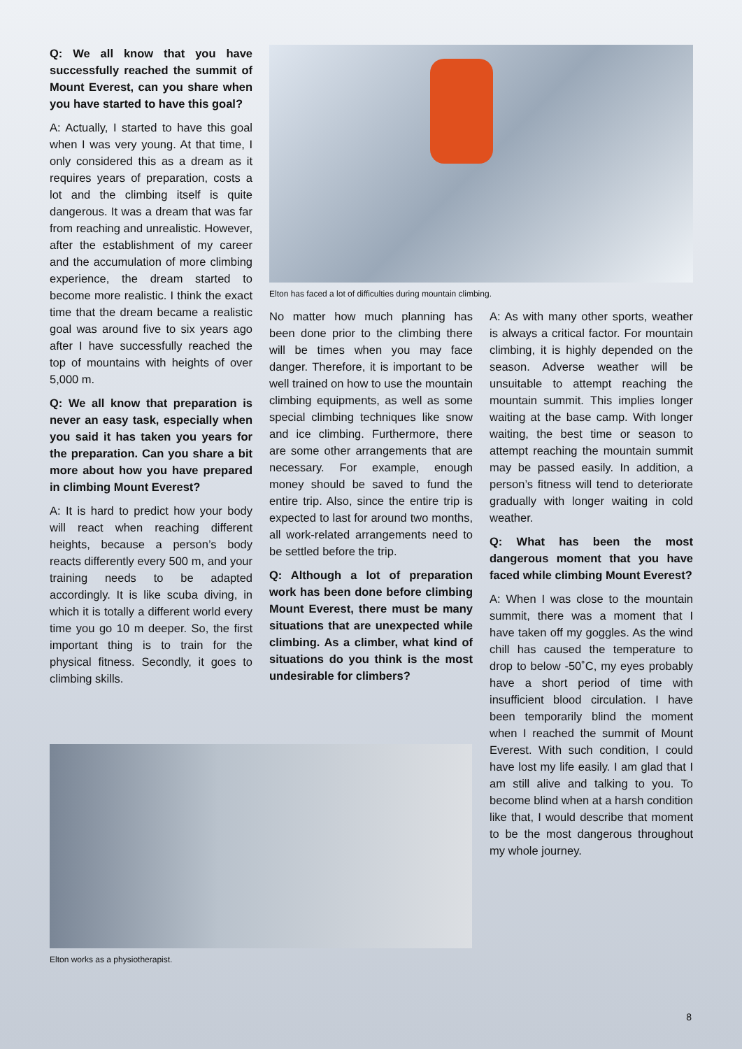Q: We all know that you have successfully reached the summit of Mount Everest, can you share when you have started to have this goal?
A: Actually, I started to have this goal when I was very young. At that time, I only considered this as a dream as it requires years of preparation, costs a lot and the climbing itself is quite dangerous. It was a dream that was far from reaching and unrealistic. However, after the establishment of my career and the accumulation of more climbing experience, the dream started to become more realistic. I think the exact time that the dream became a realistic goal was around five to six years ago after I have successfully reached the top of mountains with heights of over 5,000 m.
Q: We all know that preparation is never an easy task, especially when you said it has taken you years for the preparation. Can you share a bit more about how you have prepared in climbing Mount Everest?
A: It is hard to predict how your body will react when reaching different heights, because a person’s body reacts differently every 500 m, and your training needs to be adapted accordingly. It is like scuba diving, in which it is totally a different world every time you go 10 m deeper. So, the first important thing is to train for the physical fitness. Secondly, it goes to climbing skills.
Elton has faced a lot of difficulties during mountain climbing.
No matter how much planning has been done prior to the climbing there will be times when you may face danger. Therefore, it is important to be well trained on how to use the mountain climbing equipments, as well as some special climbing techniques like snow and ice climbing. Furthermore, there are some other arrangements that are necessary. For example, enough money should be saved to fund the entire trip. Also, since the entire trip is expected to last for around two months, all work-related arrangements need to be settled before the trip.
Q: Although a lot of preparation work has been done before climbing Mount Everest, there must be many situations that are unexpected while climbing. As a climber, what kind of situations do you think is the most undesirable for climbers?
A: As with many other sports, weather is always a critical factor. For mountain climbing, it is highly depended on the season. Adverse weather will be unsuitable to attempt reaching the mountain summit. This implies longer waiting at the base camp. With longer waiting, the best time or season to attempt reaching the mountain summit may be passed easily. In addition, a person’s fitness will tend to deteriorate gradually with longer waiting in cold weather.
Q: What has been the most dangerous moment that you have faced while climbing Mount Everest?
A: When I was close to the mountain summit, there was a moment that I have taken off my goggles. As the wind chill has caused the temperature to drop to below -50˚C, my eyes probably have a short period of time with insufficient blood circulation. I have been temporarily blind the moment when I reached the summit of Mount Everest. With such condition, I could have lost my life easily. I am glad that I am still alive and talking to you. To become blind when at a harsh condition like that, I would describe that moment to be the most dangerous throughout my whole journey.
Elton works as a physiotherapist.
8